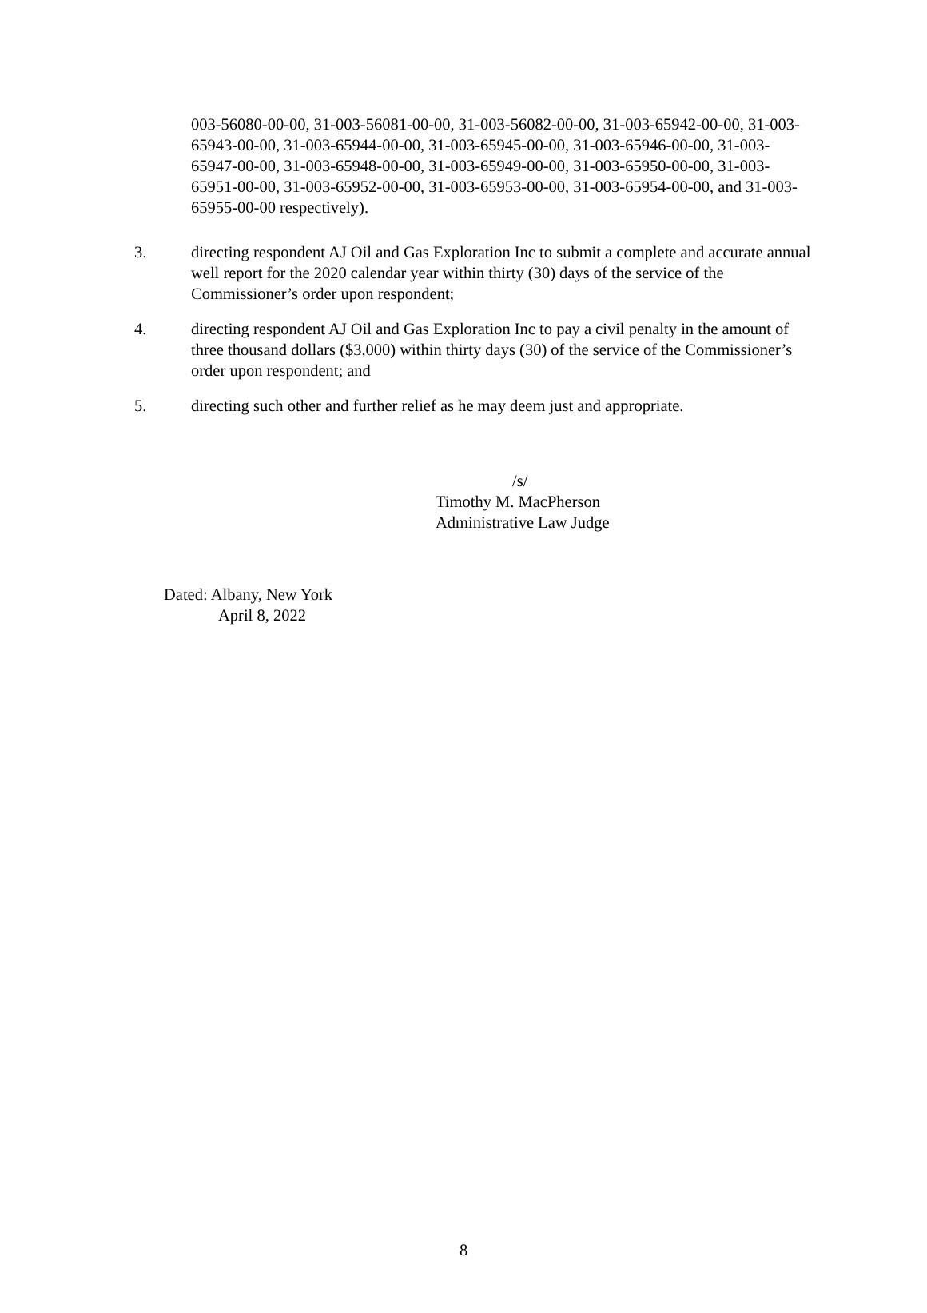003-56080-00-00, 31-003-56081-00-00, 31-003-56082-00-00, 31-003-65942-00-00, 31-003-65943-00-00, 31-003-65944-00-00, 31-003-65945-00-00, 31-003-65946-00-00, 31-003-65947-00-00, 31-003-65948-00-00, 31-003-65949-00-00, 31-003-65950-00-00, 31-003-65951-00-00, 31-003-65952-00-00, 31-003-65953-00-00, 31-003-65954-00-00, and 31-003-65955-00-00 respectively).
3. directing respondent AJ Oil and Gas Exploration Inc to submit a complete and accurate annual well report for the 2020 calendar year within thirty (30) days of the service of the Commissioner’s order upon respondent;
4. directing respondent AJ Oil and Gas Exploration Inc to pay a civil penalty in the amount of three thousand dollars ($3,000) within thirty days (30) of the service of the Commissioner’s order upon respondent; and
5. directing such other and further relief as he may deem just and appropriate.
/s/
Timothy M. MacPherson
Administrative Law Judge
Dated: Albany, New York
April 8, 2022
8